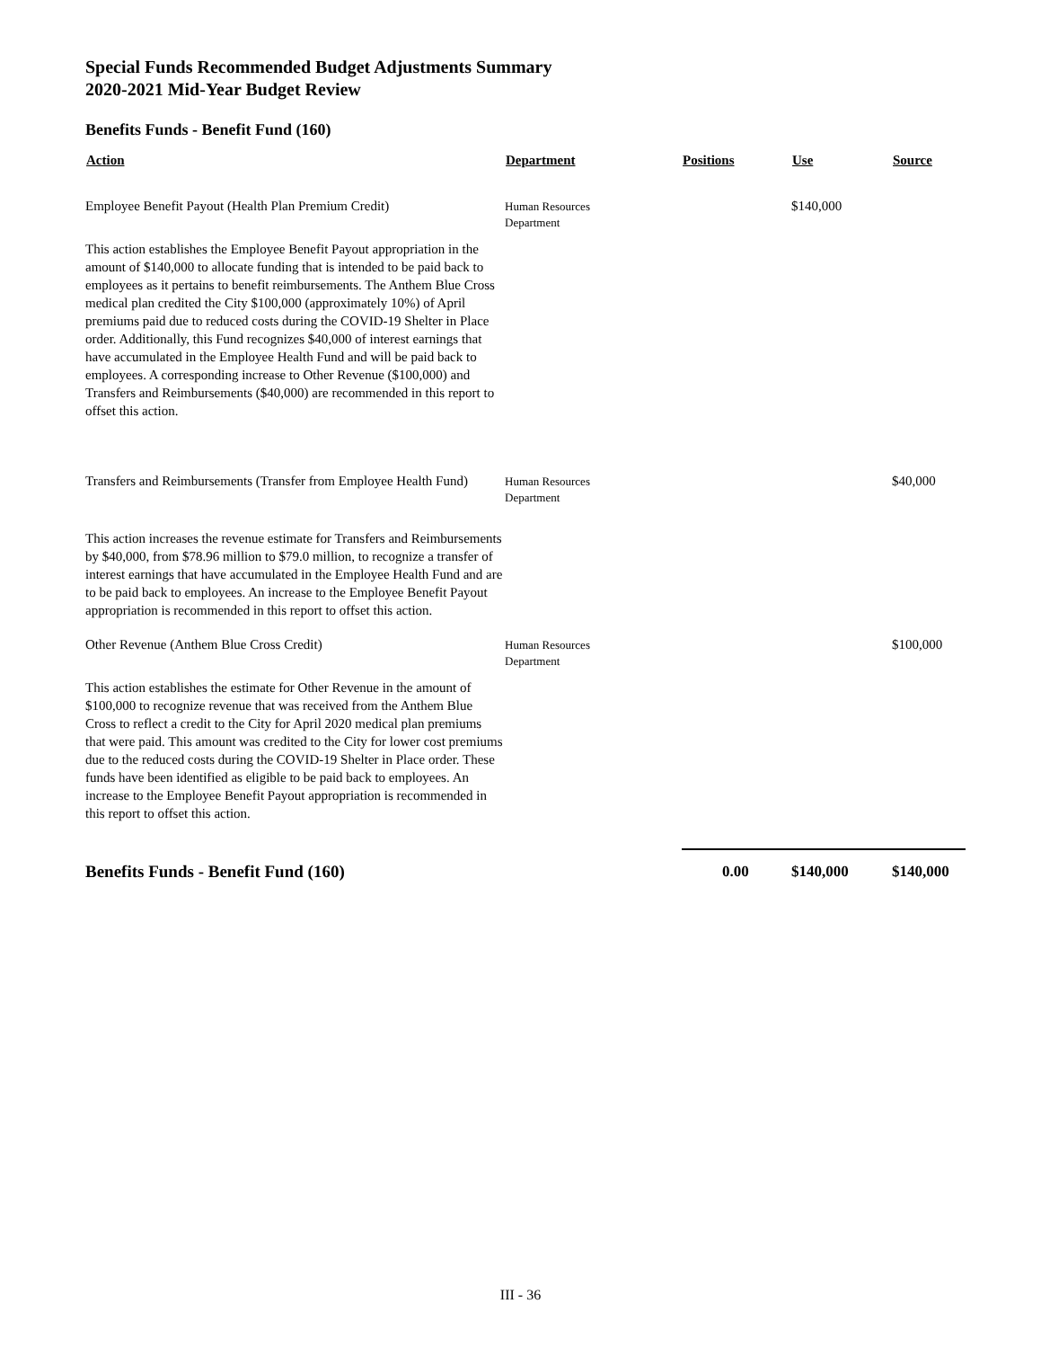Special Funds Recommended Budget Adjustments Summary
2020-2021 Mid-Year Budget Review
Benefits Funds - Benefit Fund (160)
| Action | Department | Positions | Use | Source |
| --- | --- | --- | --- | --- |
| Employee Benefit Payout (Health Plan Premium Credit) | Human Resources Department | | $140,000 | |
| This action establishes the Employee Benefit Payout appropriation in the amount of $140,000 to allocate funding that is intended to be paid back to employees as it pertains to benefit reimbursements. The Anthem Blue Cross medical plan credited the City $100,000 (approximately 10%) of April premiums paid due to reduced costs during the COVID-19 Shelter in Place order. Additionally, this Fund recognizes $40,000 of interest earnings that have accumulated in the Employee Health Fund and will be paid back to employees. A corresponding increase to Other Revenue ($100,000) and Transfers and Reimbursements ($40,000) are recommended in this report to offset this action. | | | | |
| Transfers and Reimbursements (Transfer from Employee Health Fund) | Human Resources Department | | | $40,000 |
| This action increases the revenue estimate for Transfers and Reimbursements by $40,000, from $78.96 million to $79.0 million, to recognize a transfer of interest earnings that have accumulated in the Employee Health Fund and are to be paid back to employees. An increase to the Employee Benefit Payout appropriation is recommended in this report to offset this action. | | | | |
| Other Revenue (Anthem Blue Cross Credit) | Human Resources Department | | | $100,000 |
| This action establishes the estimate for Other Revenue in the amount of $100,000 to recognize revenue that was received from the Anthem Blue Cross to reflect a credit to the City for April 2020 medical plan premiums that were paid. This amount was credited to the City for lower cost premiums due to the reduced costs during the COVID-19 Shelter in Place order. These funds have been identified as eligible to be paid back to employees. An increase to the Employee Benefit Payout appropriation is recommended in this report to offset this action. | | | | |
| Benefits Funds - Benefit Fund (160) | | 0.00 | $140,000 | $140,000 |
III - 36